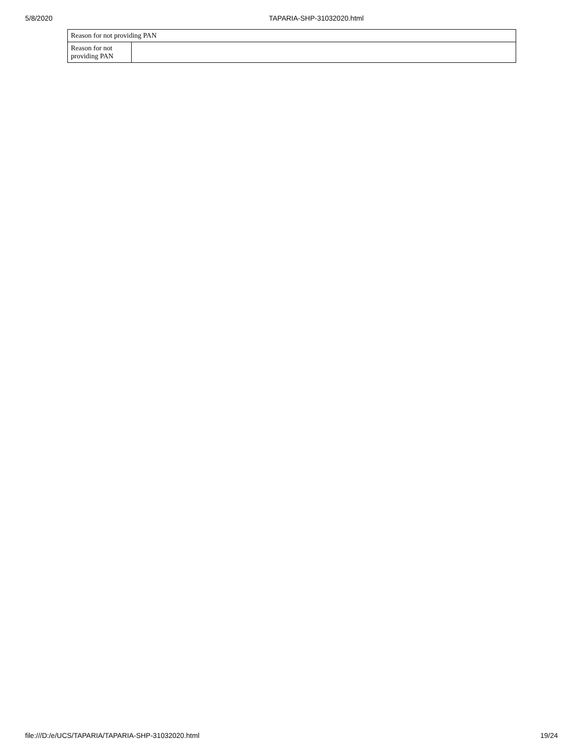5/8/2020 TAPARIA-SHP-31032020.html
| Reason for not providing PAN | |
| Reason for not providing PAN | |
file:///D:/e/UCS/TAPARIA/TAPARIA-SHP-31032020.html 19/24